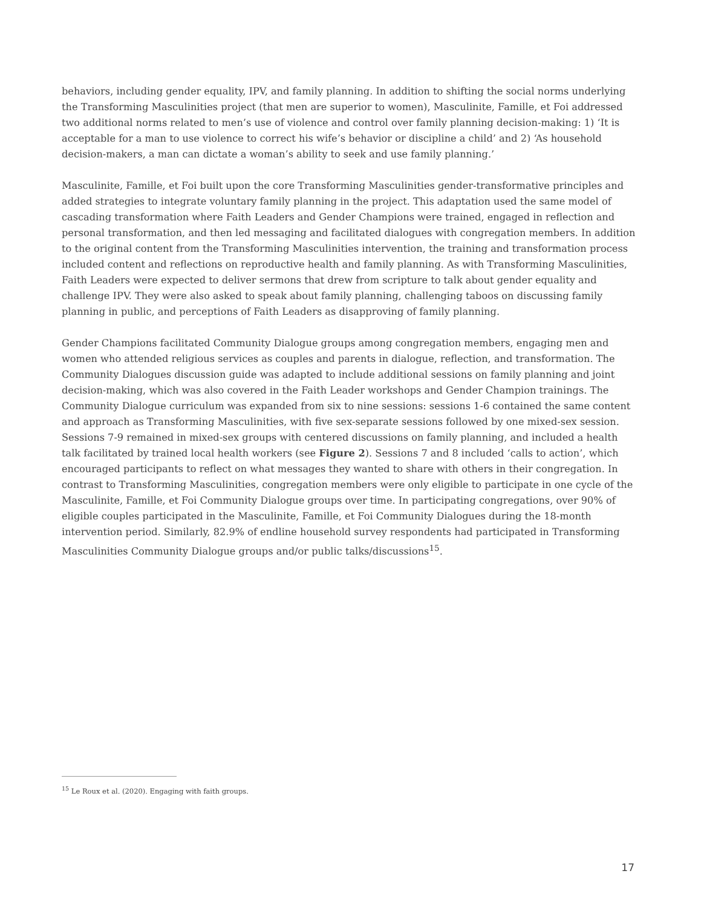behaviors, including gender equality, IPV, and family planning. In addition to shifting the social norms underlying the Transforming Masculinities project (that men are superior to women), Masculinite, Famille, et Foi addressed two additional norms related to men’s use of violence and control over family planning decision-making: 1) ‘It is acceptable for a man to use violence to correct his wife’s behavior or discipline a child’ and 2) ‘As household decision-makers, a man can dictate a woman’s ability to seek and use family planning.’
Masculinite, Famille, et Foi built upon the core Transforming Masculinities gender-transformative principles and added strategies to integrate voluntary family planning in the project. This adaptation used the same model of cascading transformation where Faith Leaders and Gender Champions were trained, engaged in reflection and personal transformation, and then led messaging and facilitated dialogues with congregation members. In addition to the original content from the Transforming Masculinities intervention, the training and transformation process included content and reflections on reproductive health and family planning. As with Transforming Masculinities, Faith Leaders were expected to deliver sermons that drew from scripture to talk about gender equality and challenge IPV. They were also asked to speak about family planning, challenging taboos on discussing family planning in public, and perceptions of Faith Leaders as disapproving of family planning.
Gender Champions facilitated Community Dialogue groups among congregation members, engaging men and women who attended religious services as couples and parents in dialogue, reflection, and transformation. The Community Dialogues discussion guide was adapted to include additional sessions on family planning and joint decision-making, which was also covered in the Faith Leader workshops and Gender Champion trainings. The Community Dialogue curriculum was expanded from six to nine sessions: sessions 1-6 contained the same content and approach as Transforming Masculinities, with five sex-separate sessions followed by one mixed-sex session. Sessions 7-9 remained in mixed-sex groups with centered discussions on family planning, and included a health talk facilitated by trained local health workers (see Figure 2). Sessions 7 and 8 included ‘calls to action’, which encouraged participants to reflect on what messages they wanted to share with others in their congregation. In contrast to Transforming Masculinities, congregation members were only eligible to participate in one cycle of the Masculinite, Famille, et Foi Community Dialogue groups over time. In participating congregations, over 90% of eligible couples participated in the Masculinite, Famille, et Foi Community Dialogues during the 18-month intervention period. Similarly, 82.9% of endline household survey respondents had participated in Transforming Masculinities Community Dialogue groups and/or public talks/discussions<sup>15</sup>.
<sup>15</sup> Le Roux et al. (2020). Engaging with faith groups.
17